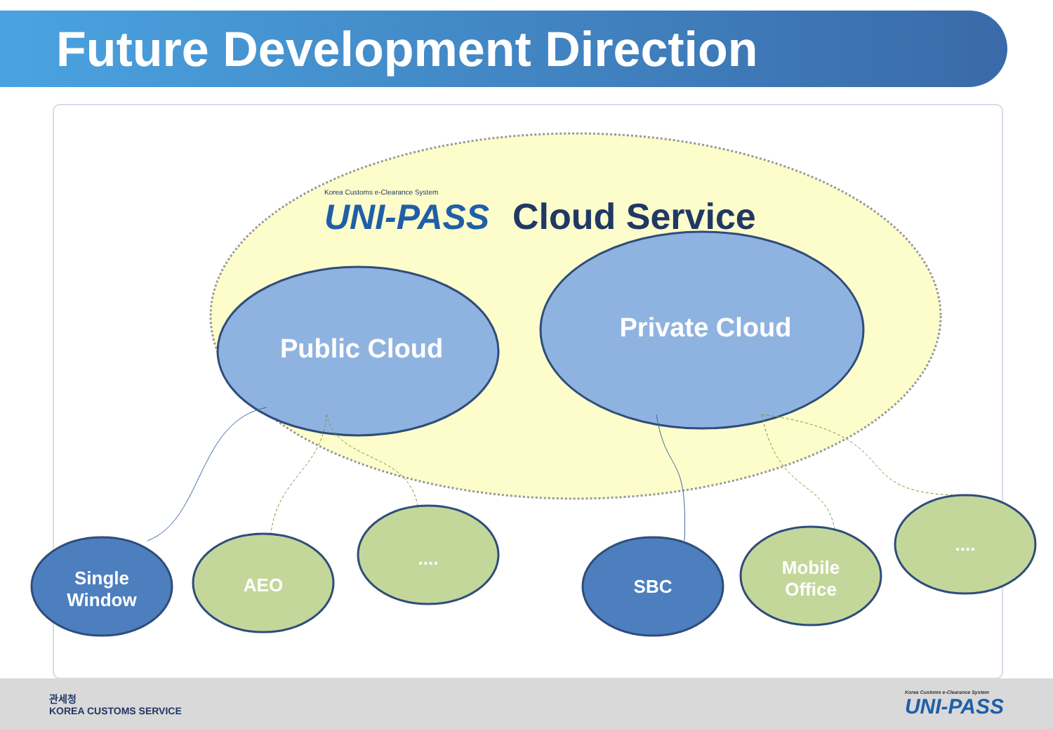Future Development Direction
Korea Customs e-Clearance System
UNI-PASS Cloud Service
Public Cloud
Private Cloud
Single
Window
AEO
....
SBC
Mobile
Office
....
관세청
KOREA CUSTOMS SERVICE
Korea Customs e-Clearance System
UNI-PASS